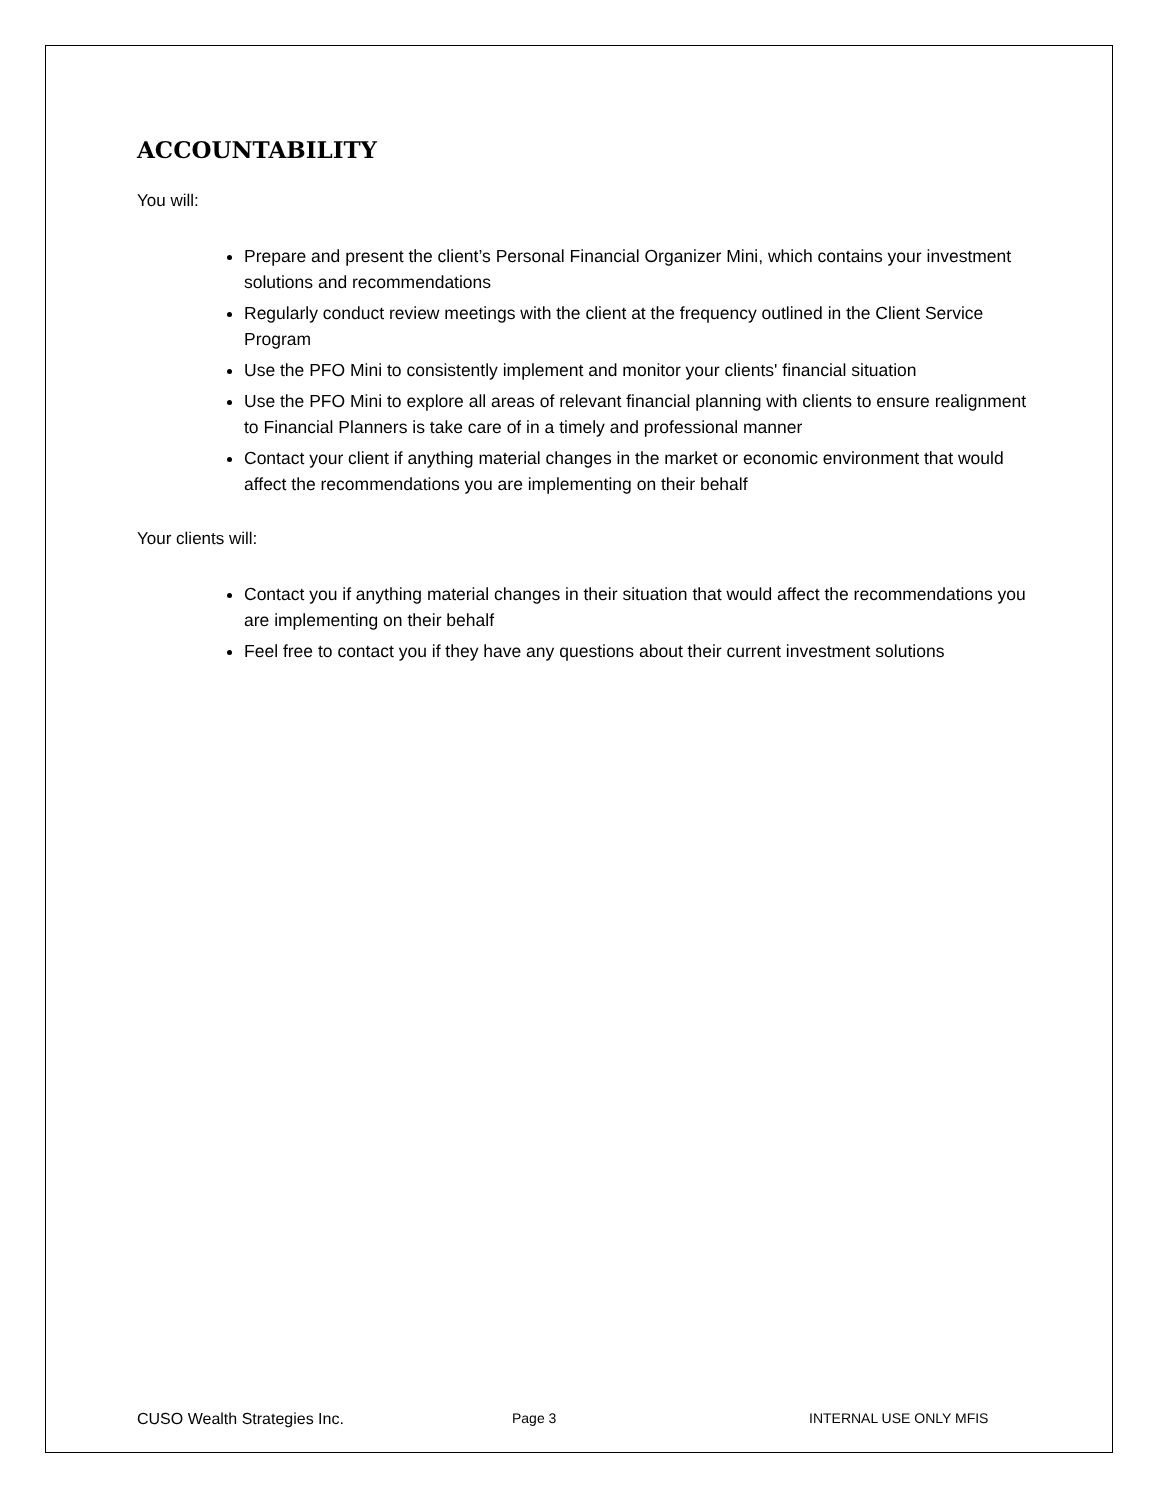ACCOUNTABILITY
You will:
Prepare and present the client’s Personal Financial Organizer Mini, which contains your investment solutions and recommendations
Regularly conduct review meetings with the client at the frequency outlined in the Client Service Program
Use the PFO Mini to consistently implement and monitor your clients' financial situation
Use the PFO Mini to explore all areas of relevant financial planning with clients to ensure realignment to Financial Planners is take care of in a timely and professional manner
Contact your client if anything material changes in the market or economic environment that would affect the recommendations you are implementing on their behalf
Your clients will:
Contact you if anything material changes in their situation that would affect the recommendations you are implementing on their behalf
Feel free to contact you if they have any questions about their current investment solutions
CUSO Wealth Strategies Inc. Page 3 INTERNAL USE ONLY MFIS